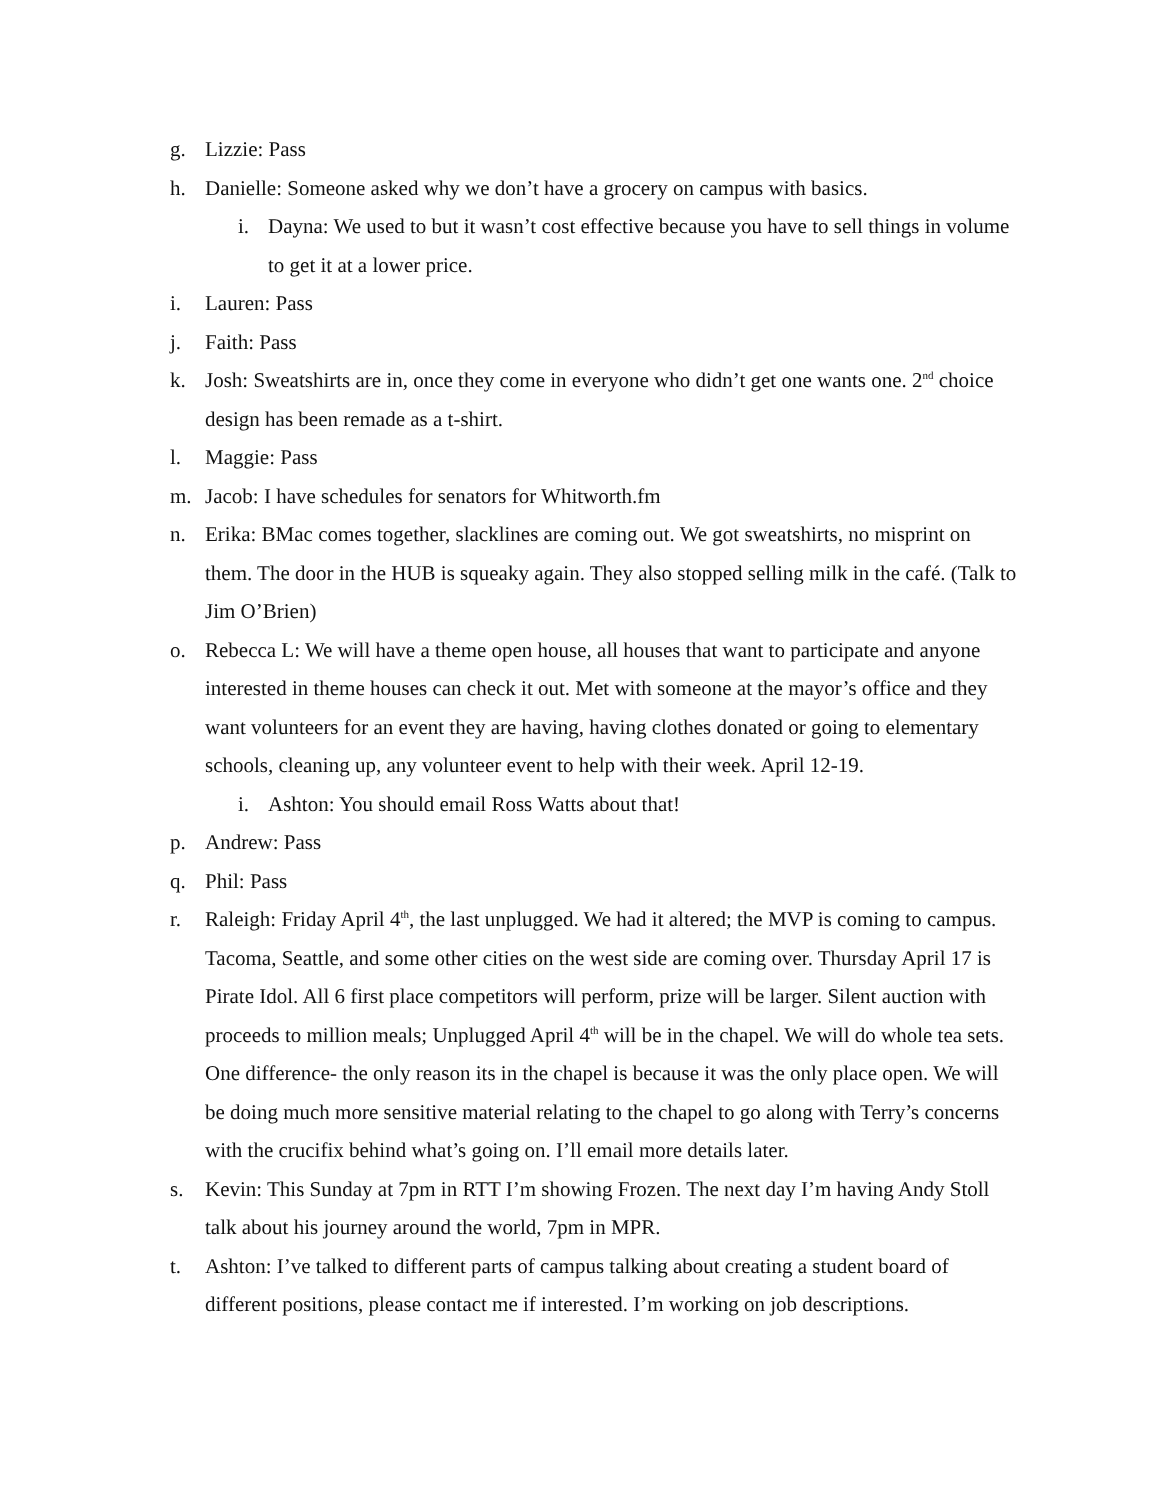g. Lizzie: Pass
h. Danielle: Someone asked why we don’t have a grocery on campus with basics.
i. Dayna: We used to but it wasn’t cost effective because you have to sell things in volume to get it at a lower price.
i. Lauren: Pass
j. Faith: Pass
k. Josh: Sweatshirts are in, once they come in everyone who didn’t get one wants one. 2<sup>nd</sup> choice design has been remade as a t-shirt.
l. Maggie: Pass
m. Jacob: I have schedules for senators for Whitworth.fm
n. Erika: BMac comes together, slacklines are coming out. We got sweatshirts, no misprint on them. The door in the HUB is squeaky again. They also stopped selling milk in the café. (Talk to Jim O’Brien)
o. Rebecca L: We will have a theme open house, all houses that want to participate and anyone interested in theme houses can check it out. Met with someone at the mayor’s office and they want volunteers for an event they are having, having clothes donated or going to elementary schools, cleaning up, any volunteer event to help with their week. April 12-19.
i. Ashton: You should email Ross Watts about that!
p. Andrew: Pass
q. Phil: Pass
r. Raleigh: Friday April 4<sup>th</sup>, the last unplugged. We had it altered; the MVP is coming to campus. Tacoma, Seattle, and some other cities on the west side are coming over. Thursday April 17 is Pirate Idol. All 6 first place competitors will perform, prize will be larger. Silent auction with proceeds to million meals; Unplugged April 4<sup>th</sup> will be in the chapel. We will do whole tea sets. One difference- the only reason its in the chapel is because it was the only place open. We will be doing much more sensitive material relating to the chapel to go along with Terry’s concerns with the crucifix behind what’s going on. I’ll email more details later.
s. Kevin: This Sunday at 7pm in RTT I’m showing Frozen. The next day I’m having Andy Stoll talk about his journey around the world, 7pm in MPR.
t. Ashton: I’ve talked to different parts of campus talking about creating a student board of different positions, please contact me if interested. I’m working on job descriptions.